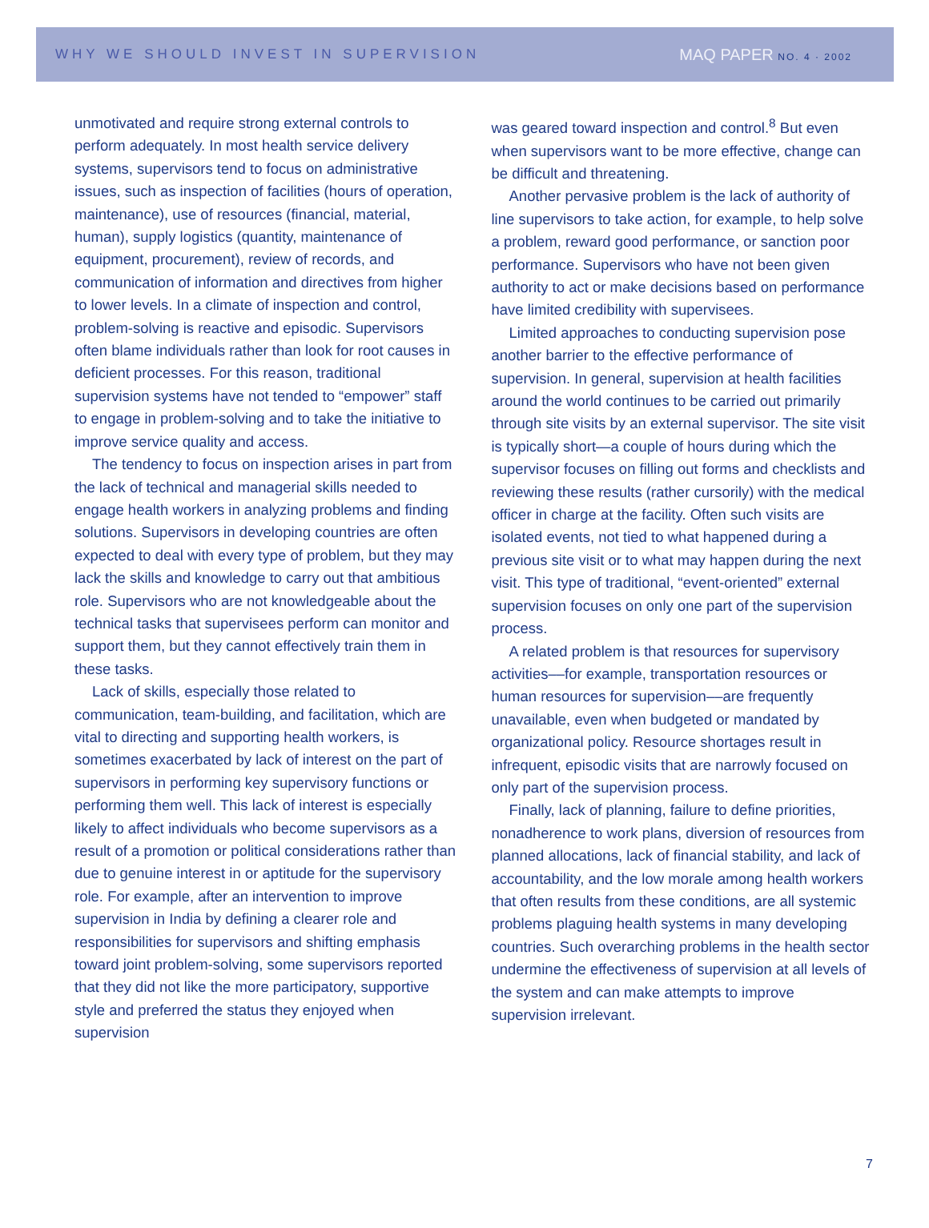WHY WE SHOULD INVEST IN SUPERVISION
MAQ PAPER NO. 4 · 2002
unmotivated and require strong external controls to perform adequately. In most health service delivery systems, supervisors tend to focus on administrative issues, such as inspection of facilities (hours of operation, maintenance), use of resources (financial, material, human), supply logistics (quantity, maintenance of equipment, procurement), review of records, and communication of information and directives from higher to lower levels. In a climate of inspection and control, problem-solving is reactive and episodic. Supervisors often blame individuals rather than look for root causes in deficient processes. For this reason, traditional supervision systems have not tended to “empower” staff to engage in problem-solving and to take the initiative to improve service quality and access.
The tendency to focus on inspection arises in part from the lack of technical and managerial skills needed to engage health workers in analyzing problems and finding solutions. Supervisors in developing countries are often expected to deal with every type of problem, but they may lack the skills and knowledge to carry out that ambitious role. Supervisors who are not knowledgeable about the technical tasks that supervisees perform can monitor and support them, but they cannot effectively train them in these tasks.
Lack of skills, especially those related to communication, team-building, and facilitation, which are vital to directing and supporting health workers, is sometimes exacerbated by lack of interest on the part of supervisors in performing key supervisory functions or performing them well. This lack of interest is especially likely to affect individuals who become supervisors as a result of a promotion or political considerations rather than due to genuine interest in or aptitude for the supervisory role. For example, after an intervention to improve supervision in India by defining a clearer role and responsibilities for supervisors and shifting emphasis toward joint problem-solving, some supervisors reported that they did not like the more participatory, supportive style and preferred the status they enjoyed when supervision
was geared toward inspection and control.<sup>8</sup> But even when supervisors want to be more effective, change can be difficult and threatening.
Another pervasive problem is the lack of authority of line supervisors to take action, for example, to help solve a problem, reward good performance, or sanction poor performance. Supervisors who have not been given authority to act or make decisions based on performance have limited credibility with supervisees.
Limited approaches to conducting supervision pose another barrier to the effective performance of supervision. In general, supervision at health facilities around the world continues to be carried out primarily through site visits by an external supervisor. The site visit is typically short—a couple of hours during which the supervisor focuses on filling out forms and checklists and reviewing these results (rather cursorily) with the medical officer in charge at the facility. Often such visits are isolated events, not tied to what happened during a previous site visit or to what may happen during the next visit. This type of traditional, “event-oriented” external supervision focuses on only one part of the supervision process.
A related problem is that resources for supervisory activities––for example, transportation resources or human resources for supervision––are frequently unavailable, even when budgeted or mandated by organizational policy. Resource shortages result in infrequent, episodic visits that are narrowly focused on only part of the supervision process.
Finally, lack of planning, failure to define priorities, nonadherence to work plans, diversion of resources from planned allocations, lack of financial stability, and lack of accountability, and the low morale among health workers that often results from these conditions, are all systemic problems plaguing health systems in many developing countries. Such overarching problems in the health sector undermine the effectiveness of supervision at all levels of the system and can make attempts to improve supervision irrelevant.
7